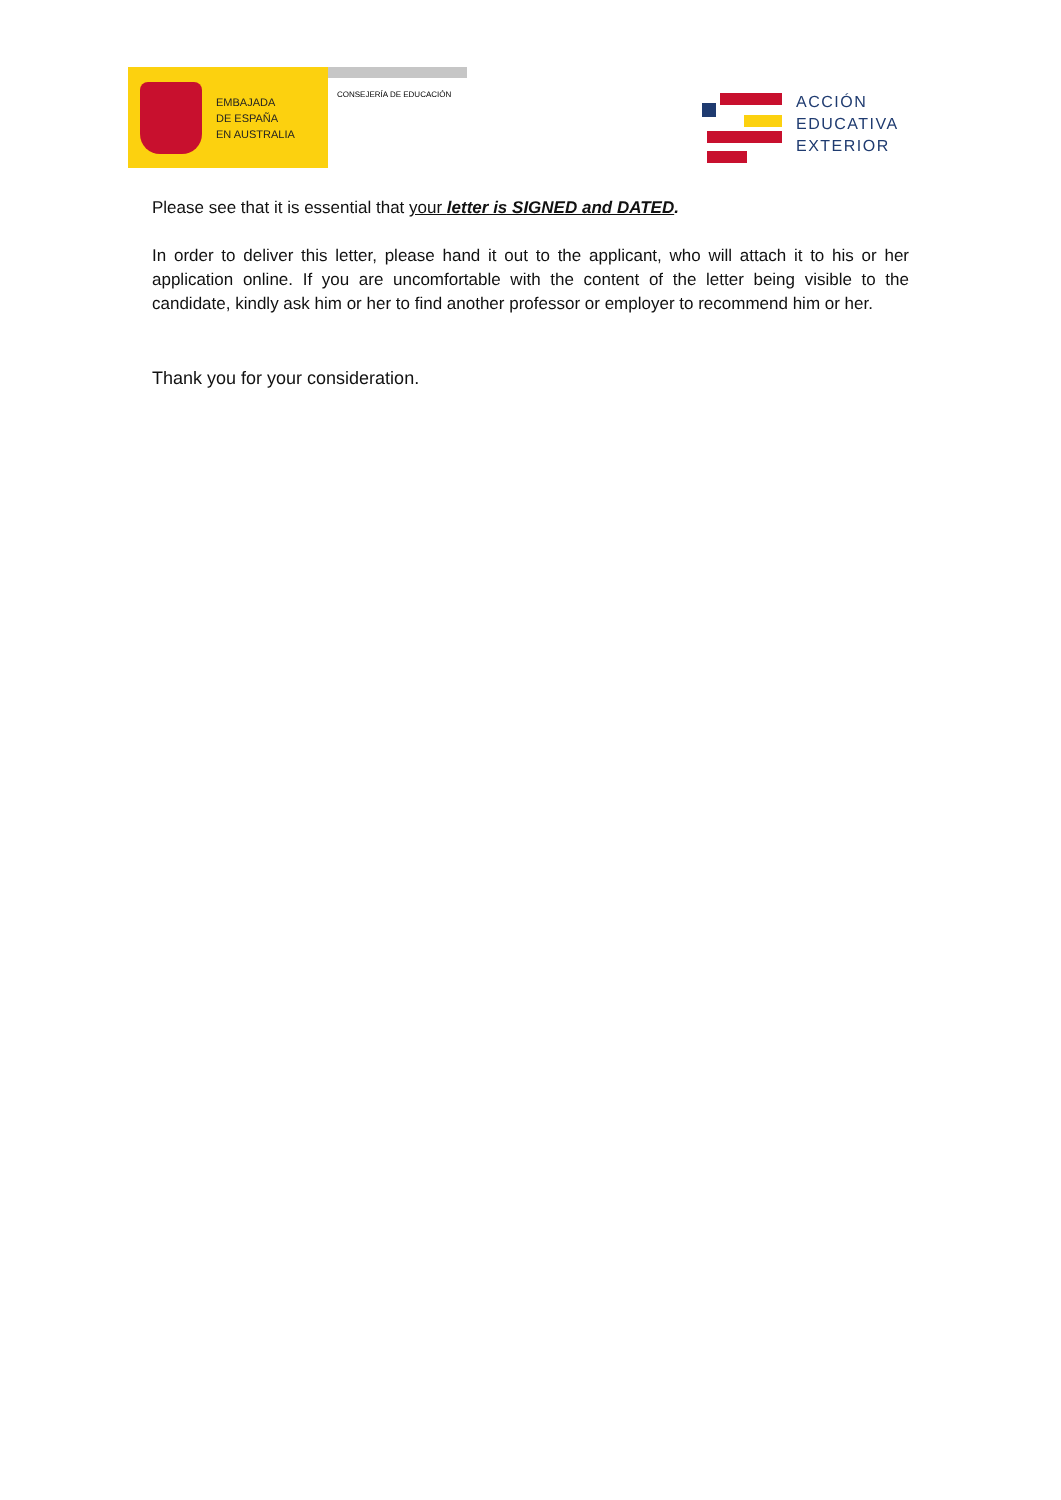EMBAJADA
DE ESPAÑA
EN AUSTRALIA
CONSEJERÍA DE EDUCACIÓN
ACCIÓN
EDUCATIVA
EXTERIOR
Please see that it is essential that your letter is SIGNED and DATED.
In order to deliver this letter, please hand it out to the applicant, who will attach it to his or her application online. If you are uncomfortable with the content of the letter being visible to the candidate, kindly ask him or her to find another professor or employer to recommend him or her.
Thank you for your consideration.